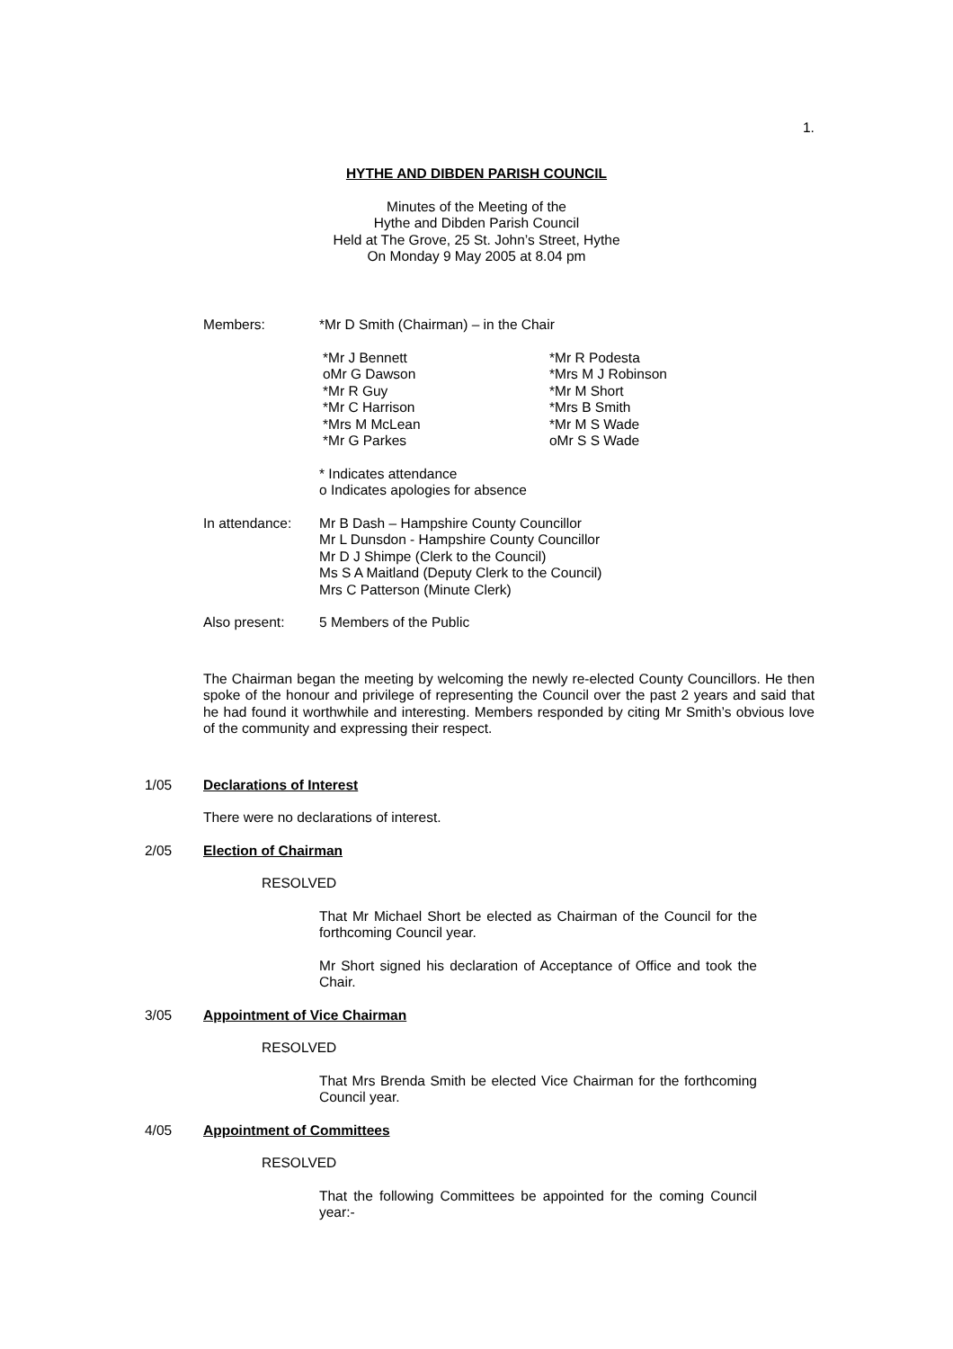1.
HYTHE AND DIBDEN PARISH COUNCIL
Minutes of the Meeting of the
Hythe and Dibden Parish Council
Held at The Grove, 25 St. John’s Street, Hythe
On Monday 9 May 2005 at 8.04 pm
Members: *Mr D Smith (Chairman) – in the Chair
*Mr J Bennett
oMr G Dawson
*Mr R Guy
*Mr C Harrison
*Mrs M McLean
*Mr G Parkes
*Mr R Podesta
*Mrs M J Robinson
*Mr M Short
*Mrs B Smith
*Mr M S Wade
oMr S S Wade
* Indicates attendance
o Indicates apologies for absence
In attendance:
Mr B Dash – Hampshire County Councillor
Mr L Dunsdon - Hampshire County Councillor
Mr D J Shimpe (Clerk to the Council)
Ms S A Maitland (Deputy Clerk to the Council)
Mrs C Patterson (Minute Clerk)
Also present: 5 Members of the Public
The Chairman began the meeting by welcoming the newly re-elected County Councillors. He then spoke of the honour and privilege of representing the Council over the past 2 years and said that he had found it worthwhile and interesting. Members responded by citing Mr Smith’s obvious love of the community and expressing their respect.
1/05
Declarations of Interest
There were no declarations of interest.
2/05
Election of Chairman
RESOLVED
That Mr Michael Short be elected as Chairman of the Council for the forthcoming Council year.
Mr Short signed his declaration of Acceptance of Office and took the Chair.
3/05
Appointment of Vice Chairman
RESOLVED
That Mrs Brenda Smith be elected Vice Chairman for the forthcoming Council year.
4/05
Appointment of Committees
RESOLVED
That the following Committees be appointed for the coming Council year:-